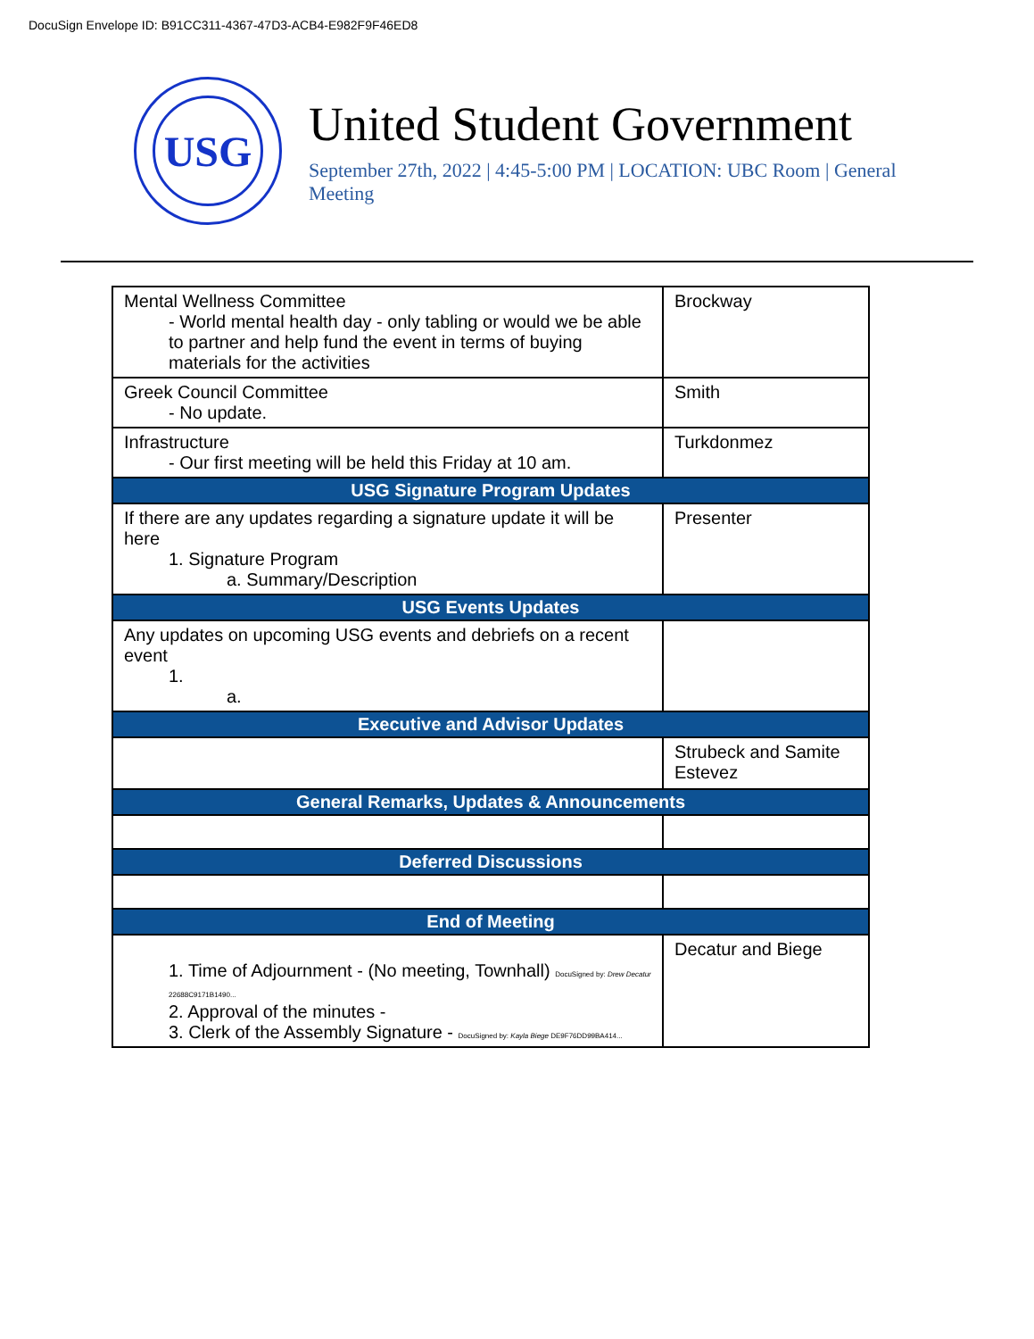DocuSign Envelope ID: B91CC311-4367-47D3-ACB4-E982F9F46ED8
USG
United Student Government
September 27th, 2022 | 4:45-5:00 PM | LOCATION: UBC Room | General Meeting
| Mental Wellness Committee - World mental health day - only tabling or would we be able to partner and help fund the event in terms of buying materials for the activities | Brockway |
| Greek Council Committee - No update. | Smith |
| Infrastructure - Our first meeting will be held this Friday at 10 am. | Turkdonmez |
| USG Signature Program Updates | |
| If there are any updates regarding a signature update it will be here 1. Signature Program a. Summary/Description | Presenter |
| USG Events Updates | |
| Any updates on upcoming USG events and debriefs on a recent event 1. a. | |
| Executive and Advisor Updates | |
| | Strubeck and Samite Estevez |
| General Remarks, Updates & Announcements | |
| Deferred Discussions | |
| End of Meeting | |
| 1. Time of Adjournment - (No meeting, Townhall) DocuSigned by: Drew Decatur 22688C9171B1490... 2. Approval of the minutes - 3. Clerk of the Assembly Signature - DocuSigned by: Kayla Biege DE9F76DD99BA414... | Decatur and Biege |